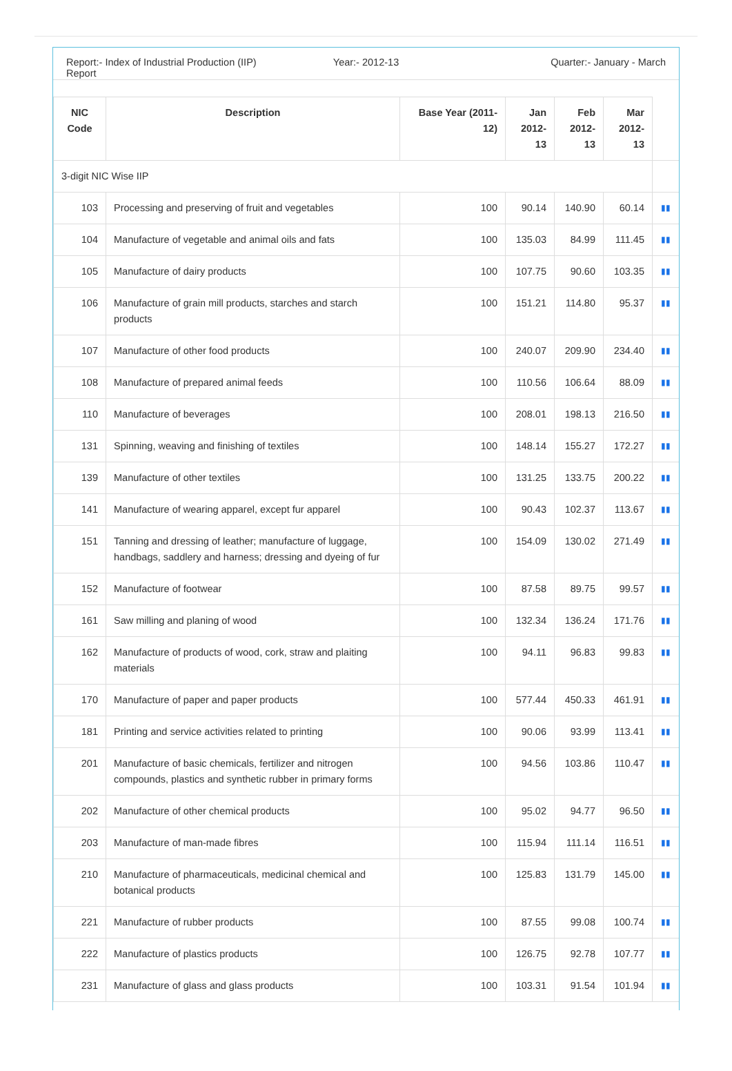Report:- Index of Industrial Production (IIP) Report
Year:- 2012-13 Quarter:- January - March
| NIC Code | Description | Base Year (2011-12) | Jan 2012-13 | Feb 2012-13 | Mar 2012-13 | |
| --- | --- | --- | --- | --- | --- | --- |
| 3-digit NIC Wise IIP | | | | | | |
| 103 | Processing and preserving of fruit and vegetables | 100 | 90.14 | 140.90 | 60.14 | ▮▮ |
| 104 | Manufacture of vegetable and animal oils and fats | 100 | 135.03 | 84.99 | 111.45 | ▮▮ |
| 105 | Manufacture of dairy products | 100 | 107.75 | 90.60 | 103.35 | ▮▮ |
| 106 | Manufacture of grain mill products, starches and starch products | 100 | 151.21 | 114.80 | 95.37 | ▮▮ |
| 107 | Manufacture of other food products | 100 | 240.07 | 209.90 | 234.40 | ▮▮ |
| 108 | Manufacture of prepared animal feeds | 100 | 110.56 | 106.64 | 88.09 | ▮▮ |
| 110 | Manufacture of beverages | 100 | 208.01 | 198.13 | 216.50 | ▮▮ |
| 131 | Spinning, weaving and finishing of textiles | 100 | 148.14 | 155.27 | 172.27 | ▮▮ |
| 139 | Manufacture of other textiles | 100 | 131.25 | 133.75 | 200.22 | ▮▮ |
| 141 | Manufacture of wearing apparel, except fur apparel | 100 | 90.43 | 102.37 | 113.67 | ▮▮ |
| 151 | Tanning and dressing of leather; manufacture of luggage, handbags, saddlery and harness; dressing and dyeing of fur | 100 | 154.09 | 130.02 | 271.49 | ▮▮ |
| 152 | Manufacture of footwear | 100 | 87.58 | 89.75 | 99.57 | ▮▮ |
| 161 | Saw milling and planing of wood | 100 | 132.34 | 136.24 | 171.76 | ▮▮ |
| 162 | Manufacture of products of wood, cork, straw and plaiting materials | 100 | 94.11 | 96.83 | 99.83 | ▮▮ |
| 170 | Manufacture of paper and paper products | 100 | 577.44 | 450.33 | 461.91 | ▮▮ |
| 181 | Printing and service activities related to printing | 100 | 90.06 | 93.99 | 113.41 | ▮▮ |
| 201 | Manufacture of basic chemicals, fertilizer and nitrogen compounds, plastics and synthetic rubber in primary forms | 100 | 94.56 | 103.86 | 110.47 | ▮▮ |
| 202 | Manufacture of other chemical products | 100 | 95.02 | 94.77 | 96.50 | ▮▮ |
| 203 | Manufacture of man-made fibres | 100 | 115.94 | 111.14 | 116.51 | ▮▮ |
| 210 | Manufacture of pharmaceuticals, medicinal chemical and botanical products | 100 | 125.83 | 131.79 | 145.00 | ▮▮ |
| 221 | Manufacture of rubber products | 100 | 87.55 | 99.08 | 100.74 | ▮▮ |
| 222 | Manufacture of plastics products | 100 | 126.75 | 92.78 | 107.77 | ▮▮ |
| 231 | Manufacture of glass and glass products | 100 | 103.31 | 91.54 | 101.94 | ▮▮ |